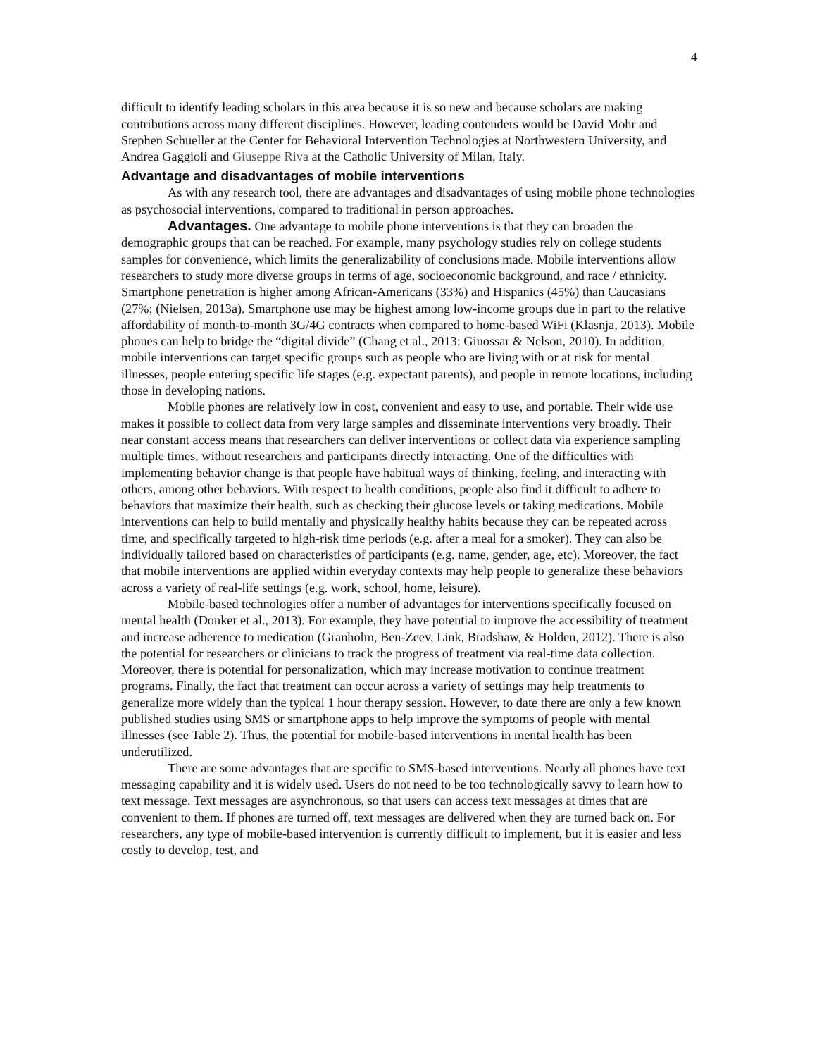4
difficult to identify leading scholars in this area because it is so new and because scholars are making contributions across many different disciplines. However, leading contenders would be David Mohr and Stephen Schueller at the Center for Behavioral Intervention Technologies at Northwestern University, and Andrea Gaggioli and Giuseppe Riva at the Catholic University of Milan, Italy.
Advantage and disadvantages of mobile interventions
As with any research tool, there are advantages and disadvantages of using mobile phone technologies as psychosocial interventions, compared to traditional in person approaches.
Advantages. One advantage to mobile phone interventions is that they can broaden the demographic groups that can be reached. For example, many psychology studies rely on college students samples for convenience, which limits the generalizability of conclusions made. Mobile interventions allow researchers to study more diverse groups in terms of age, socioeconomic background, and race / ethnicity. Smartphone penetration is higher among African-Americans (33%) and Hispanics (45%) than Caucasians (27%; (Nielsen, 2013a). Smartphone use may be highest among low-income groups due in part to the relative affordability of month-to-month 3G/4G contracts when compared to home-based WiFi (Klasnja, 2013). Mobile phones can help to bridge the “digital divide” (Chang et al., 2013; Ginossar & Nelson, 2010). In addition, mobile interventions can target specific groups such as people who are living with or at risk for mental illnesses, people entering specific life stages (e.g. expectant parents), and people in remote locations, including those in developing nations.
Mobile phones are relatively low in cost, convenient and easy to use, and portable. Their wide use makes it possible to collect data from very large samples and disseminate interventions very broadly. Their near constant access means that researchers can deliver interventions or collect data via experience sampling multiple times, without researchers and participants directly interacting. One of the difficulties with implementing behavior change is that people have habitual ways of thinking, feeling, and interacting with others, among other behaviors. With respect to health conditions, people also find it difficult to adhere to behaviors that maximize their health, such as checking their glucose levels or taking medications. Mobile interventions can help to build mentally and physically healthy habits because they can be repeated across time, and specifically targeted to high-risk time periods (e.g. after a meal for a smoker). They can also be individually tailored based on characteristics of participants (e.g. name, gender, age, etc). Moreover, the fact that mobile interventions are applied within everyday contexts may help people to generalize these behaviors across a variety of real-life settings (e.g. work, school, home, leisure).
Mobile-based technologies offer a number of advantages for interventions specifically focused on mental health (Donker et al., 2013). For example, they have potential to improve the accessibility of treatment and increase adherence to medication (Granholm, Ben-Zeev, Link, Bradshaw, & Holden, 2012). There is also the potential for researchers or clinicians to track the progress of treatment via real-time data collection. Moreover, there is potential for personalization, which may increase motivation to continue treatment programs. Finally, the fact that treatment can occur across a variety of settings may help treatments to generalize more widely than the typical 1 hour therapy session. However, to date there are only a few known published studies using SMS or smartphone apps to help improve the symptoms of people with mental illnesses (see Table 2). Thus, the potential for mobile-based interventions in mental health has been underutilized.
There are some advantages that are specific to SMS-based interventions. Nearly all phones have text messaging capability and it is widely used. Users do not need to be too technologically savvy to learn how to text message. Text messages are asynchronous, so that users can access text messages at times that are convenient to them. If phones are turned off, text messages are delivered when they are turned back on. For researchers, any type of mobile-based intervention is currently difficult to implement, but it is easier and less costly to develop, test, and